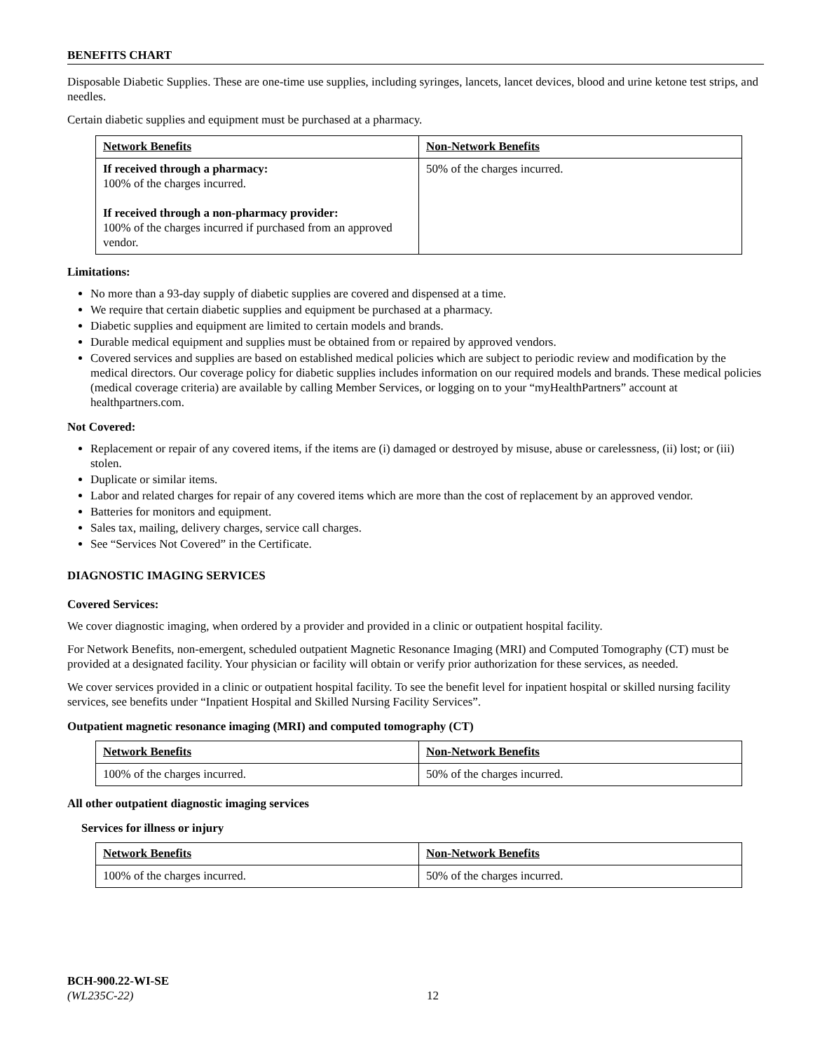BENEFITS CHART
Disposable Diabetic Supplies. These are one-time use supplies, including syringes, lancets, lancet devices, blood and urine ketone test strips, and needles.
Certain diabetic supplies and equipment must be purchased at a pharmacy.
| Network Benefits | Non-Network Benefits |
| --- | --- |
| If received through a pharmacy: 100% of the charges incurred. If received through a non-pharmacy provider: 100% of the charges incurred if purchased from an approved vendor. | 50% of the charges incurred. |
Limitations:
No more than a 93-day supply of diabetic supplies are covered and dispensed at a time.
We require that certain diabetic supplies and equipment be purchased at a pharmacy.
Diabetic supplies and equipment are limited to certain models and brands.
Durable medical equipment and supplies must be obtained from or repaired by approved vendors.
Covered services and supplies are based on established medical policies which are subject to periodic review and modification by the medical directors. Our coverage policy for diabetic supplies includes information on our required models and brands. These medical policies (medical coverage criteria) are available by calling Member Services, or logging on to your “myHealthPartners” account at healthpartners.com.
Not Covered:
Replacement or repair of any covered items, if the items are (i) damaged or destroyed by misuse, abuse or carelessness, (ii) lost; or (iii) stolen.
Duplicate or similar items.
Labor and related charges for repair of any covered items which are more than the cost of replacement by an approved vendor.
Batteries for monitors and equipment.
Sales tax, mailing, delivery charges, service call charges.
See “Services Not Covered” in the Certificate.
DIAGNOSTIC IMAGING SERVICES
Covered Services:
We cover diagnostic imaging, when ordered by a provider and provided in a clinic or outpatient hospital facility.
For Network Benefits, non-emergent, scheduled outpatient Magnetic Resonance Imaging (MRI) and Computed Tomography (CT) must be provided at a designated facility. Your physician or facility will obtain or verify prior authorization for these services, as needed.
We cover services provided in a clinic or outpatient hospital facility. To see the benefit level for inpatient hospital or skilled nursing facility services, see benefits under “Inpatient Hospital and Skilled Nursing Facility Services”.
Outpatient magnetic resonance imaging (MRI) and computed tomography (CT)
| Network Benefits | Non-Network Benefits |
| --- | --- |
| 100% of the charges incurred. | 50% of the charges incurred. |
All other outpatient diagnostic imaging services
Services for illness or injury
| Network Benefits | Non-Network Benefits |
| --- | --- |
| 100% of the charges incurred. | 50% of the charges incurred. |
BCH-900.22-WI-SE
(WL235C-22) 12